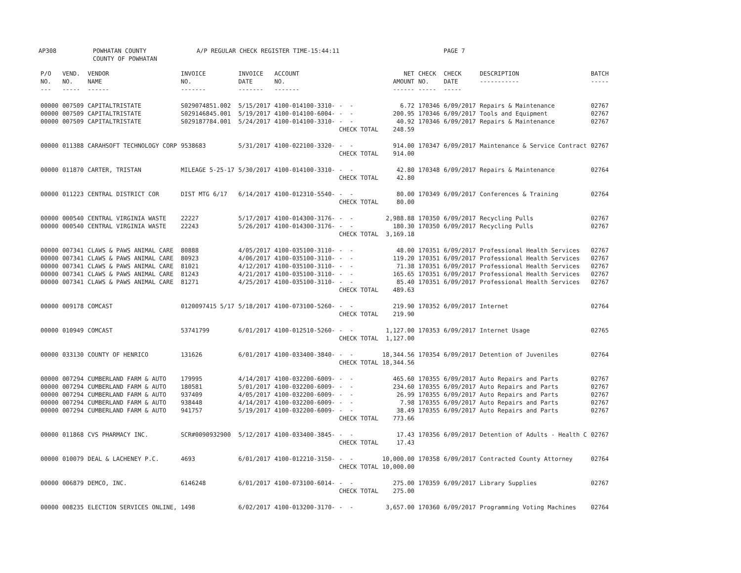AP308 POWHATAN COUNTY
COUNTY OF POWHATAN A/P REGULAR CHECK REGISTER TIME-15:44:11 PAGE 7
| P/O NO. --- | VEND. NO. ----- | VENDOR NAME ------ | INVOICE NO. ------- | INVOICE DATE ------- | ACCOUNT NO. ------- | | NET AMOUNT ------ | CHECK NO. ----- | CHECK DATE ----- | DESCRIPTION ----------- | BATCH ----- |
| --- | --- | --- | --- | --- | --- | --- | --- | --- | --- | --- | --- |
| 00000 | 007509 | CAPITALTRISTATE | S029074851.002 | 5/15/2017 | 4100-014100-3310- | - - | 6.72 | 170346 | 6/09/2017 | Repairs & Maintenance | 02767 |
| 00000 | 007509 | CAPITALTRISTATE | S029146845.001 | 5/19/2017 | 4100-014100-6004- | - - | 200.95 | 170346 | 6/09/2017 | Tools and Equipment | 02767 |
| 00000 | 007509 | CAPITALTRISTATE | S029187784.001 | 5/24/2017 | 4100-014100-3310- | - - | 40.92 | 170346 | 6/09/2017 | Repairs & Maintenance | 02767 |
| | | | | | | CHECK TOTAL | 248.59 | | | | |
| 00000 | 011388 | CARAHSOFT TECHNOLOGY CORP | 9538683 | 5/31/2017 | 4100-022100-3320- | - - | 914.00 | 170347 | 6/09/2017 | Maintenance & Service Contract | 02767 |
| | | | | | | CHECK TOTAL | 914.00 | | | | |
| 00000 | 011870 | CARTER, TRISTAN | MILEAGE 5-25-17 | 5/30/2017 | 4100-014100-3310- | - - | 42.80 | 170348 | 6/09/2017 | Repairs & Maintenance | 02764 |
| | | | | | | CHECK TOTAL | 42.80 | | | | |
| 00000 | 011223 | CENTRAL DISTRICT COR | DIST MTG 6/17 | 6/14/2017 | 4100-012310-5540- | - - | 80.00 | 170349 | 6/09/2017 | Conferences & Training | 02764 |
| | | | | | | CHECK TOTAL | 80.00 | | | | |
| 00000 | 000540 | CENTRAL VIRGINIA WASTE | 22227 | 5/17/2017 | 4100-014300-3176- | - - | 2,988.88 | 170350 | 6/09/2017 | Recycling Pulls | 02767 |
| 00000 | 000540 | CENTRAL VIRGINIA WASTE | 22243 | 5/26/2017 | 4100-014300-3176- | - - | 180.30 | 170350 | 6/09/2017 | Recycling Pulls | 02767 |
| | | | | | | CHECK TOTAL | 3,169.18 | | | | |
| 00000 | 007341 | CLAWS & PAWS ANIMAL CARE | 80888 | 4/05/2017 | 4100-035100-3110- | - - | 48.00 | 170351 | 6/09/2017 | Professional Health Services | 02767 |
| 00000 | 007341 | CLAWS & PAWS ANIMAL CARE | 80923 | 4/06/2017 | 4100-035100-3110- | - - | 119.20 | 170351 | 6/09/2017 | Professional Health Services | 02767 |
| 00000 | 007341 | CLAWS & PAWS ANIMAL CARE | 81021 | 4/12/2017 | 4100-035100-3110- | - - | 71.38 | 170351 | 6/09/2017 | Professional Health Services | 02767 |
| 00000 | 007341 | CLAWS & PAWS ANIMAL CARE | 81243 | 4/21/2017 | 4100-035100-3110- | - - | 165.65 | 170351 | 6/09/2017 | Professional Health Services | 02767 |
| 00000 | 007341 | CLAWS & PAWS ANIMAL CARE | 81271 | 4/25/2017 | 4100-035100-3110- | - - | 85.40 | 170351 | 6/09/2017 | Professional Health Services | 02767 |
| | | | | | | CHECK TOTAL | 489.63 | | | | |
| 00000 | 009178 | COMCAST | 0120097415 5/17 | 5/18/2017 | 4100-073100-5260- | - - | 219.90 | 170352 | 6/09/2017 | Internet | 02764 |
| | | | | | | CHECK TOTAL | 219.90 | | | | |
| 00000 | 010949 | COMCAST | 53741799 | 6/01/2017 | 4100-012510-5260- | - - | 1,127.00 | 170353 | 6/09/2017 | Internet Usage | 02765 |
| | | | | | | CHECK TOTAL | 1,127.00 | | | | |
| 00000 | 033130 | COUNTY OF HENRICO | 131626 | 6/01/2017 | 4100-033400-3840- | - - | 18,344.56 | 170354 | 6/09/2017 | Detention of Juveniles | 02764 |
| | | | | | | CHECK TOTAL | 18,344.56 | | | | |
| 00000 | 007294 | CUMBERLAND FARM & AUTO | 179995 | 4/14/2017 | 4100-032200-6009- | - - | 465.60 | 170355 | 6/09/2017 | Auto Repairs and Parts | 02767 |
| 00000 | 007294 | CUMBERLAND FARM & AUTO | 180581 | 5/01/2017 | 4100-032200-6009- | - - | 234.60 | 170355 | 6/09/2017 | Auto Repairs and Parts | 02767 |
| 00000 | 007294 | CUMBERLAND FARM & AUTO | 937409 | 4/05/2017 | 4100-032200-6009- | - - | 26.99 | 170355 | 6/09/2017 | Auto Repairs and Parts | 02767 |
| 00000 | 007294 | CUMBERLAND FARM & AUTO | 938448 | 4/14/2017 | 4100-032200-6009- | - - | 7.98 | 170355 | 6/09/2017 | Auto Repairs and Parts | 02767 |
| 00000 | 007294 | CUMBERLAND FARM & AUTO | 941757 | 5/19/2017 | 4100-032200-6009- | - - | 38.49 | 170355 | 6/09/2017 | Auto Repairs and Parts | 02767 |
| | | | | | | CHECK TOTAL | 773.66 | | | | |
| 00000 | 011868 | CVS PHARMACY INC. | SCR#0090932900 | 5/12/2017 | 4100-033400-3845- | - - | 17.43 | 170356 | 6/09/2017 | Detention of Adults - Health C | 02767 |
| | | | | | | CHECK TOTAL | 17.43 | | | | |
| 00000 | 010079 | DEAL & LACHENEY P.C. | 4693 | 6/01/2017 | 4100-012210-3150- | - - | 10,000.00 | 170358 | 6/09/2017 | Contracted County Attorney | 02764 |
| | | | | | | CHECK TOTAL | 10,000.00 | | | | |
| 00000 | 006879 | DEMCO, INC. | 6146248 | 6/01/2017 | 4100-073100-6014- | - - | 275.00 | 170359 | 6/09/2017 | Library Supplies | 02767 |
| | | | | | | CHECK TOTAL | 275.00 | | | | |
| 00000 | 008235 | ELECTION SERVICES ONLINE, | 1498 | 6/02/2017 | 4100-013200-3170- | - - | 3,657.00 | 170360 | 6/09/2017 | Programming Voting Machines | 02764 |